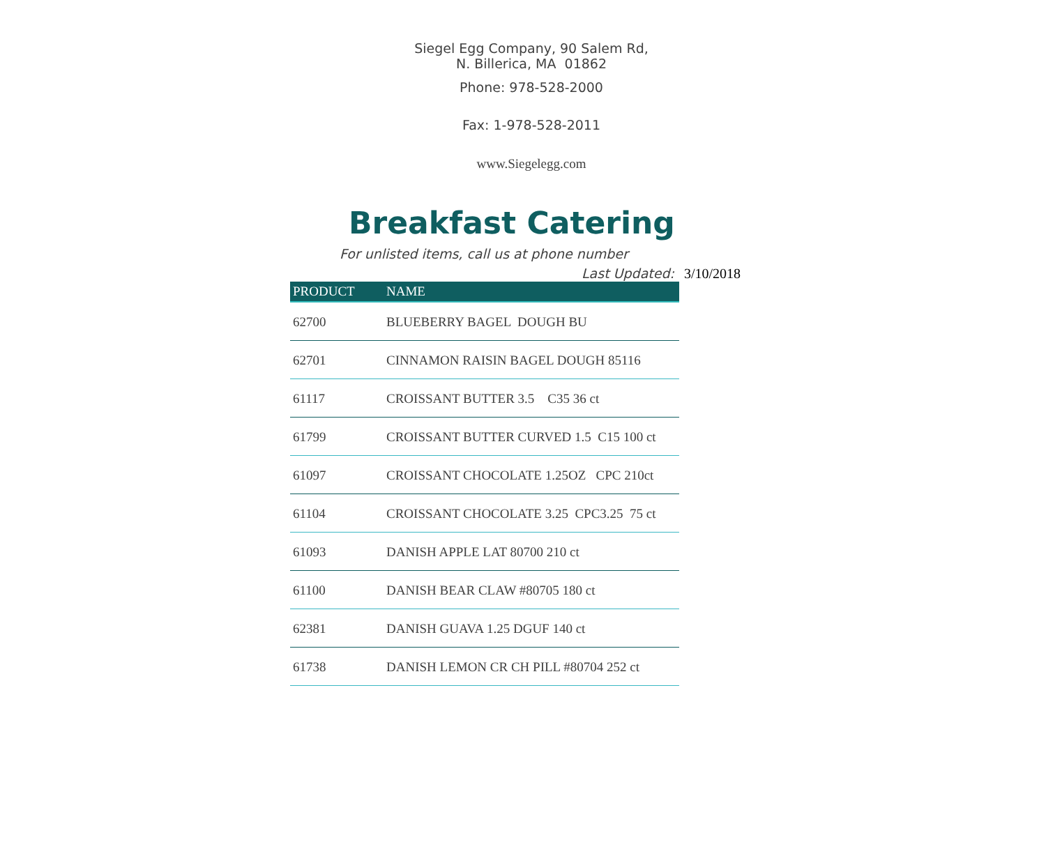Siegel Egg Company, 90 Salem Rd, N. Billerica, MA 01862
Phone: 978-528-2000
Fax: 1-978-528-2011
www.Siegelegg.com
Breakfast Catering
For unlisted items, call us at phone number
Last Updated: 3/10/2018
| PRODUCT | NAME |
| --- | --- |
| 62700 | BLUEBERRY BAGEL DOUGH BU |
| 62701 | CINNAMON RAISIN BAGEL DOUGH 85116 |
| 61117 | CROISSANT BUTTER 3.5 C35 36 ct |
| 61799 | CROISSANT BUTTER CURVED 1.5 C15 100 ct |
| 61097 | CROISSANT CHOCOLATE 1.25OZ CPC 210ct |
| 61104 | CROISSANT CHOCOLATE 3.25 CPC3.25 75 ct |
| 61093 | DANISH APPLE LAT 80700 210 ct |
| 61100 | DANISH BEAR CLAW #80705 180 ct |
| 62381 | DANISH GUAVA 1.25 DGUF 140 ct |
| 61738 | DANISH LEMON CR CH PILL #80704 252 ct |